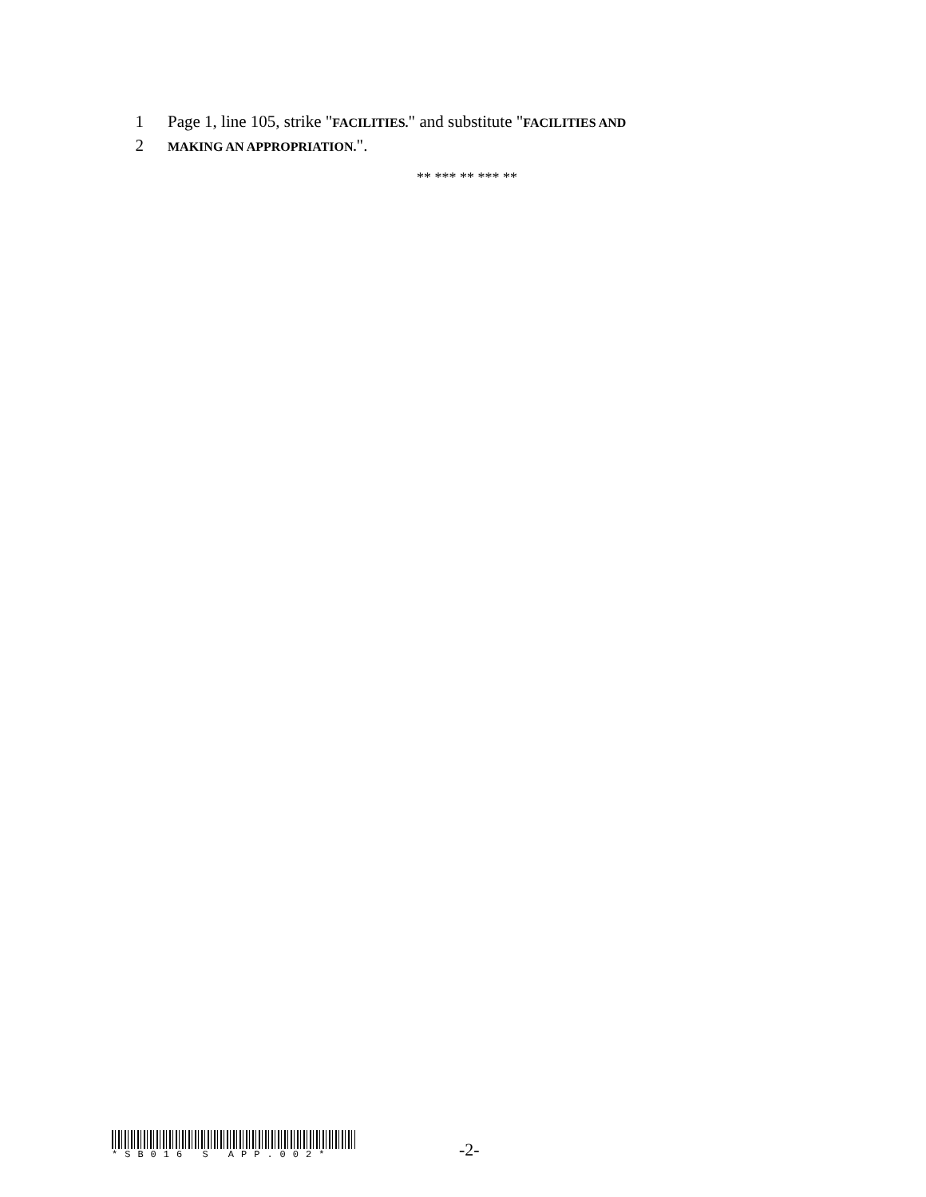1 Page 1, line 105, strike "FACILITIES." and substitute "FACILITIES AND
2 MAKING AN APPROPRIATION.".
** *** ** *** **
*SB016 S APP.002*
-2-